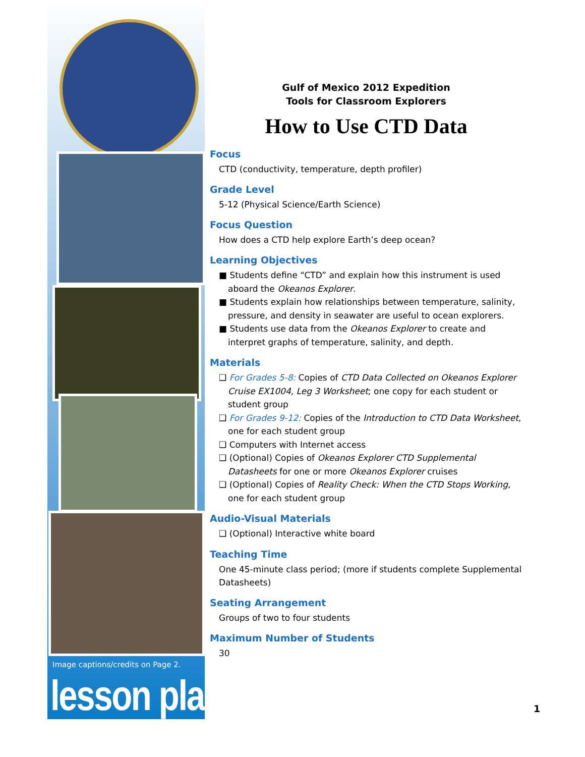Image captions/credits on Page 2.
lesson plan
Gulf of Mexico 2012 Expedition
Tools for Classroom Explorers
How to Use CTD Data
Focus
CTD (conductivity, temperature, depth profiler)
Grade Level
5-12 (Physical Science/Earth Science)
Focus Question
How does a CTD help explore Earth’s deep ocean?
Learning Objectives
■ Students define “CTD” and explain how this instrument is used aboard the Okeanos Explorer.
■ Students explain how relationships between temperature, salinity, pressure, and density in seawater are useful to ocean explorers.
■ Students use data from the Okeanos Explorer to create and interpret graphs of temperature, salinity, and depth.
Materials
❑ For Grades 5-8: Copies of CTD Data Collected on Okeanos Explorer Cruise EX1004, Leg 3 Worksheet; one copy for each student or student group
❑ For Grades 9-12: Copies of the Introduction to CTD Data Worksheet, one for each student group
❑ Computers with Internet access
❑ (Optional) Copies of Okeanos Explorer CTD Supplemental Datasheets for one or more Okeanos Explorer cruises
❑ (Optional) Copies of Reality Check: When the CTD Stops Working, one for each student group
Audio-Visual Materials
❑ (Optional) Interactive white board
Teaching Time
One 45-minute class period; (more if students complete Supplemental Datasheets)
Seating Arrangement
Groups of two to four students
Maximum Number of Students
30
1